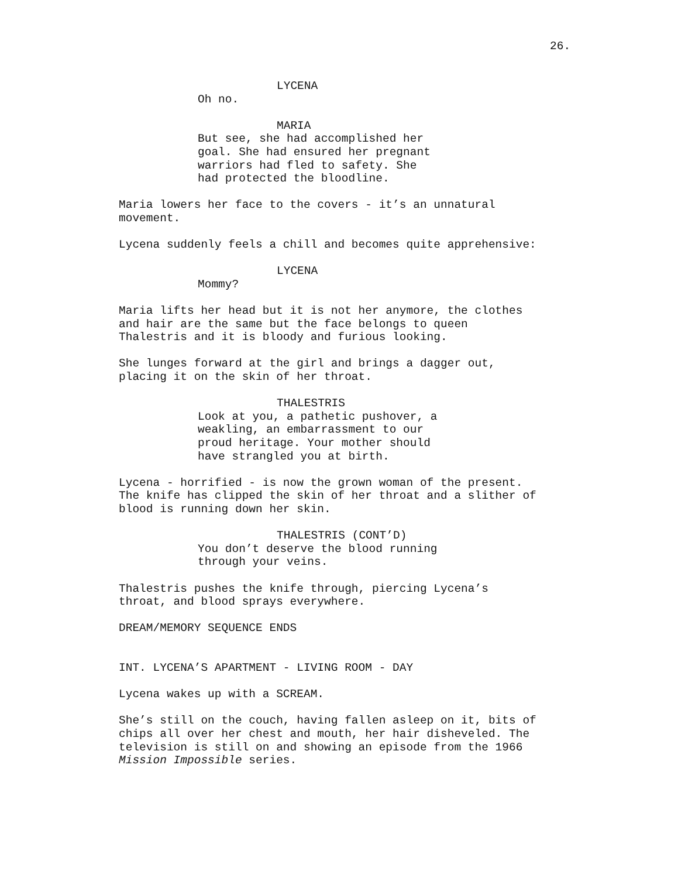26.
LYCENA
Oh no.
MARIA
But see, she had accomplished her goal. She had ensured her pregnant warriors had fled to safety. She had protected the bloodline.
Maria lowers her face to the covers - it’s an unnatural movement.
Lycena suddenly feels a chill and becomes quite apprehensive:
LYCENA
Mommy?
Maria lifts her head but it is not her anymore, the clothes and hair are the same but the face belongs to queen Thalestris and it is bloody and furious looking.
She lunges forward at the girl and brings a dagger out, placing it on the skin of her throat.
THALESTRIS
Look at you, a pathetic pushover, a weakling, an embarrassment to our proud heritage. Your mother should have strangled you at birth.
Lycena - horrified - is now the grown woman of the present. The knife has clipped the skin of her throat and a slither of blood is running down her skin.
THALESTRIS (CONT’D)
You don’t deserve the blood running through your veins.
Thalestris pushes the knife through, piercing Lycena’s throat, and blood sprays everywhere.
DREAM/MEMORY SEQUENCE ENDS
INT. LYCENA’S APARTMENT - LIVING ROOM - DAY
Lycena wakes up with a SCREAM.
She’s still on the couch, having fallen asleep on it, bits of chips all over her chest and mouth, her hair disheveled. The television is still on and showing an episode from the 1966 Mission Impossible series.